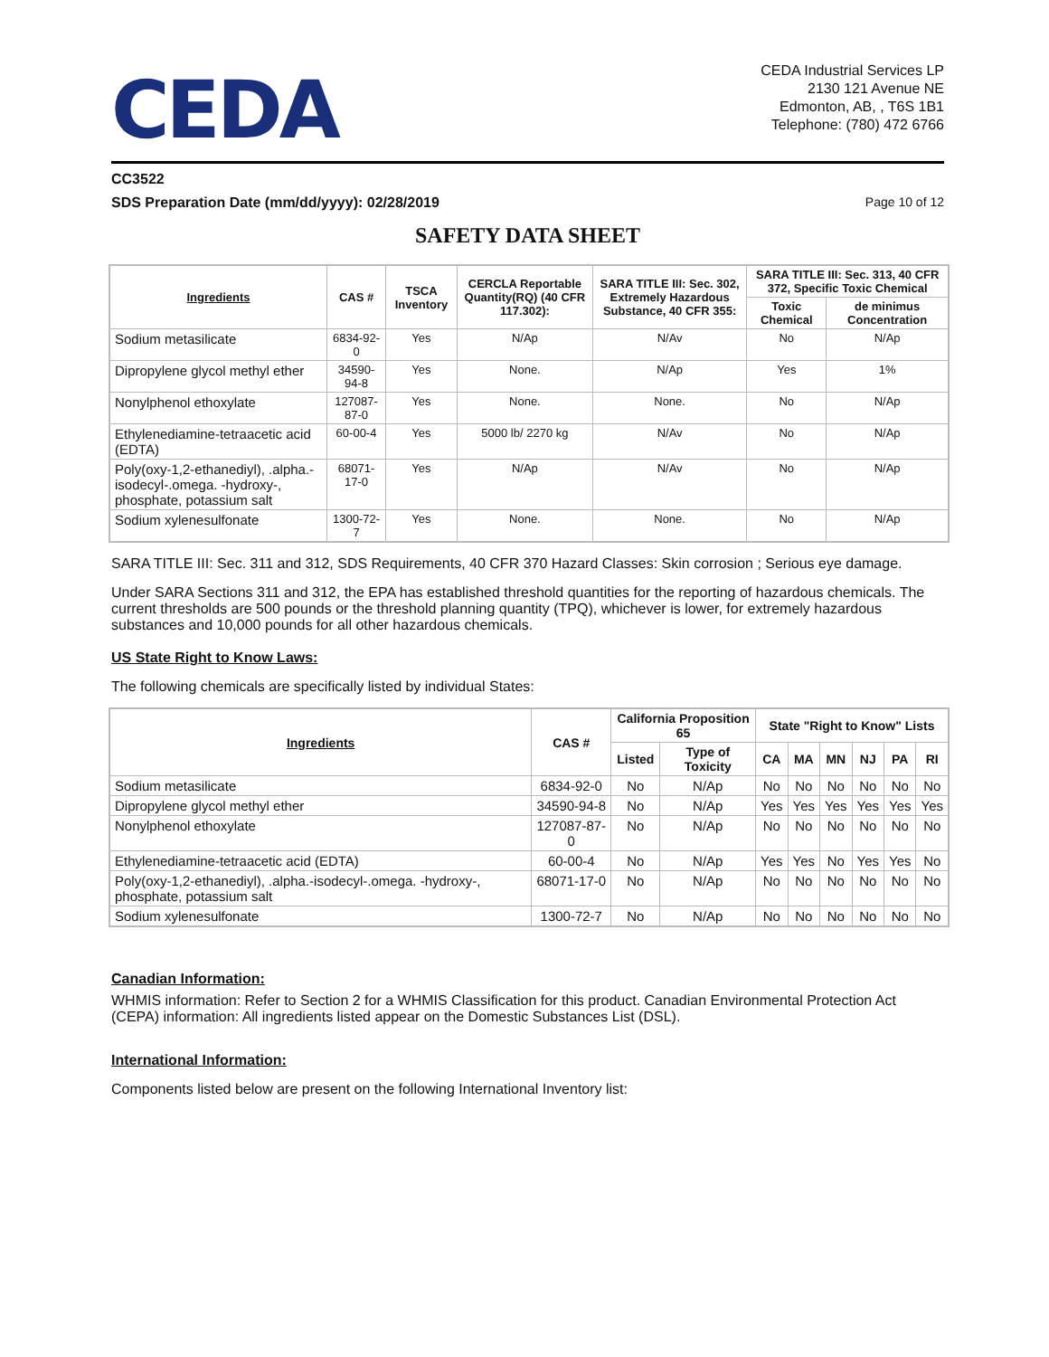CEDA
CEDA Industrial Services LP
2130 121 Avenue NE
Edmonton, AB, , T6S 1B1
Telephone: (780) 472 6766
CC3522
SDS Preparation Date (mm/dd/yyyy): 02/28/2019 Page 10 of 12
SAFETY DATA SHEET
| Ingredients | CAS # | TSCA Inventory | CERCLA Reportable Quantity(RQ) (40 CFR 117.302): | SARA TITLE III: Sec. 302, Extremely Hazardous Substance, 40 CFR 355: | SARA TITLE III: Sec. 313, 40 CFR 372, Specific Toxic Chemical | |
| --- | --- | --- | --- | --- | --- | --- |
| | | | | | Toxic Chemical | de minimus Concentration |
| Sodium metasilicate | 6834-92-0 | Yes | N/Ap | N/Av | No | N/Ap |
| Dipropylene glycol methyl ether | 34590-94-8 | Yes | None. | N/Ap | Yes | 1% |
| Nonylphenol ethoxylate | 127087-87-0 | Yes | None. | None. | No | N/Ap |
| Ethylenediamine-tetraacetic acid (EDTA) | 60-00-4 | Yes | 5000 lb/ 2270 kg | N/Av | No | N/Ap |
| Poly(oxy-1,2-ethanediyl), .alpha.-isodecyl-.omega. -hydroxy-, phosphate, potassium salt | 68071-17-0 | Yes | N/Ap | N/Av | No | N/Ap |
| Sodium xylenesulfonate | 1300-72-7 | Yes | None. | None. | No | N/Ap |
SARA TITLE III: Sec. 311 and 312, SDS Requirements, 40 CFR 370 Hazard Classes: Skin corrosion ; Serious eye damage.
Under SARA Sections 311 and 312, the EPA has established threshold quantities for the reporting of hazardous chemicals. The current thresholds are 500 pounds or the threshold planning quantity (TPQ), whichever is lower, for extremely hazardous substances and 10,000 pounds for all other hazardous chemicals.
US State Right to Know Laws:
The following chemicals are specifically listed by individual States:
| Ingredients | CAS # | California Proposition 65 | | State "Right to Know" Lists | | | | | |
| --- | --- | --- | --- | --- | --- | --- | --- | --- | --- |
| | | Listed | Type of Toxicity | CA | MA | MN | NJ | PA | RI |
| Sodium metasilicate | 6834-92-0 | No | N/Ap | No | No | No | No | No | No |
| Dipropylene glycol methyl ether | 34590-94-8 | No | N/Ap | Yes | Yes | Yes | Yes | Yes | Yes |
| Nonylphenol ethoxylate | 127087-87-0 | No | N/Ap | No | No | No | No | No | No |
| Ethylenediamine-tetraacetic acid (EDTA) | 60-00-4 | No | N/Ap | Yes | Yes | No | Yes | Yes | No |
| Poly(oxy-1,2-ethanediyl), .alpha.-isodecyl-.omega. -hydroxy-, phosphate, potassium salt | 68071-17-0 | No | N/Ap | No | No | No | No | No | No |
| Sodium xylenesulfonate | 1300-72-7 | No | N/Ap | No | No | No | No | No | No |
Canadian Information:
WHMIS information: Refer to Section 2 for a WHMIS Classification for this product. Canadian Environmental Protection Act (CEPA) information: All ingredients listed appear on the Domestic Substances List (DSL).
International Information:
Components listed below are present on the following International Inventory list: